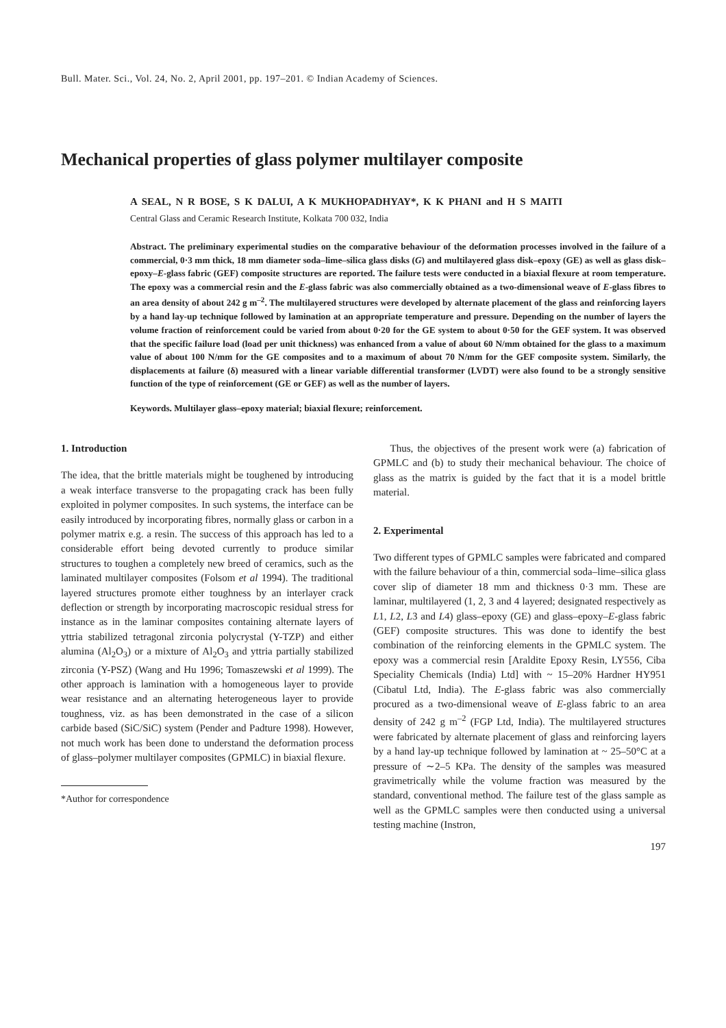Bull. Mater. Sci., Vol. 24, No. 2, April 2001, pp. 197–201. © Indian Academy of Sciences.
Mechanical properties of glass polymer multilayer composite
A SEAL, N R BOSE, S K DALUI, A K MUKHOPADHYAY*, K K PHANI and H S MAITI
Central Glass and Ceramic Research Institute, Kolkata 700 032, India
Abstract. The preliminary experimental studies on the comparative behaviour of the deformation processes involved in the failure of a commercial, 0·3 mm thick, 18 mm diameter soda–lime–silica glass disks (G) and multilayered glass disk–epoxy (GE) as well as glass disk–epoxy–E-glass fabric (GEF) composite structures are reported. The failure tests were conducted in a biaxial flexure at room temperature. The epoxy was a commercial resin and the E-glass fabric was also commercially obtained as a two-dimensional weave of E-glass fibres to an area density of about 242 g m<sup>–2</sup>. The multilayered structures were developed by alternate placement of the glass and reinforcing layers by a hand lay-up technique followed by lamination at an appropriate temperature and pressure. Depending on the number of layers the volume fraction of reinforcement could be varied from about 0·20 for the GE system to about 0·50 for the GEF system. It was observed that the specific failure load (load per unit thickness) was enhanced from a value of about 60 N/mm obtained for the glass to a maximum value of about 100 N/mm for the GE composites and to a maximum of about 70 N/mm for the GEF composite system. Similarly, the displacements at failure (δ) measured with a linear variable differential transformer (LVDT) were also found to be a strongly sensitive function of the type of reinforcement (GE or GEF) as well as the number of layers.
Keywords. Multilayer glass–epoxy material; biaxial flexure; reinforcement.
1. Introduction
The idea, that the brittle materials might be toughened by introducing a weak interface transverse to the propagating crack has been fully exploited in polymer composites. In such systems, the interface can be easily introduced by incorporating fibres, normally glass or carbon in a polymer matrix e.g. a resin. The success of this approach has led to a considerable effort being devoted currently to produce similar structures to toughen a completely new breed of ceramics, such as the laminated multilayer composites (Folsom et al 1994). The traditional layered structures promote either toughness by an interlayer crack deflection or strength by incorporating macroscopic residual stress for instance as in the laminar composites containing alternate layers of yttria stabilized tetragonal zirconia polycrystal (Y-TZP) and either alumina (Al<sub>2</sub>O<sub>3</sub>) or a mixture of Al<sub>2</sub>O<sub>3</sub> and yttria partially stabilized zirconia (Y-PSZ) (Wang and Hu 1996; Tomaszewski et al 1999). The other approach is lamination with a homogeneous layer to provide wear resistance and an alternating heterogeneous layer to provide toughness, viz. as has been demonstrated in the case of a silicon carbide based (SiC/SiC) system (Pender and Padture 1998). However, not much work has been done to understand the deformation process of glass–polymer multilayer composites (GPMLC) in biaxial flexure.
*Author for correspondence
Thus, the objectives of the present work were (a) fabrication of GPMLC and (b) to study their mechanical behaviour. The choice of glass as the matrix is guided by the fact that it is a model brittle material.
2. Experimental
Two different types of GPMLC samples were fabricated and compared with the failure behaviour of a thin, commercial soda–lime–silica glass cover slip of diameter 18 mm and thickness 0·3 mm. These are laminar, multilayered (1, 2, 3 and 4 layered; designated respectively as L1, L2, L3 and L4) glass–epoxy (GE) and glass–epoxy–E-glass fabric (GEF) composite structures. This was done to identify the best combination of the reinforcing elements in the GPMLC system. The epoxy was a commercial resin [Araldite Epoxy Resin, LY556, Ciba Speciality Chemicals (India) Ltd] with ~ 15–20% Hardner HY951 (Cibatul Ltd, India). The E-glass fabric was also commercially procured as a two-dimensional weave of E-glass fabric to an area density of 242 g m<sup>–2</sup> (FGP Ltd, India). The multilayered structures were fabricated by alternate placement of glass and reinforcing layers by a hand lay-up technique followed by lamination at ~ 25–50°C at a pressure of ∼2–5 KPa. The density of the samples was measured gravimetrically while the volume fraction was measured by the standard, conventional method. The failure test of the glass sample as well as the GPMLC samples were then conducted using a universal testing machine (Instron,
197